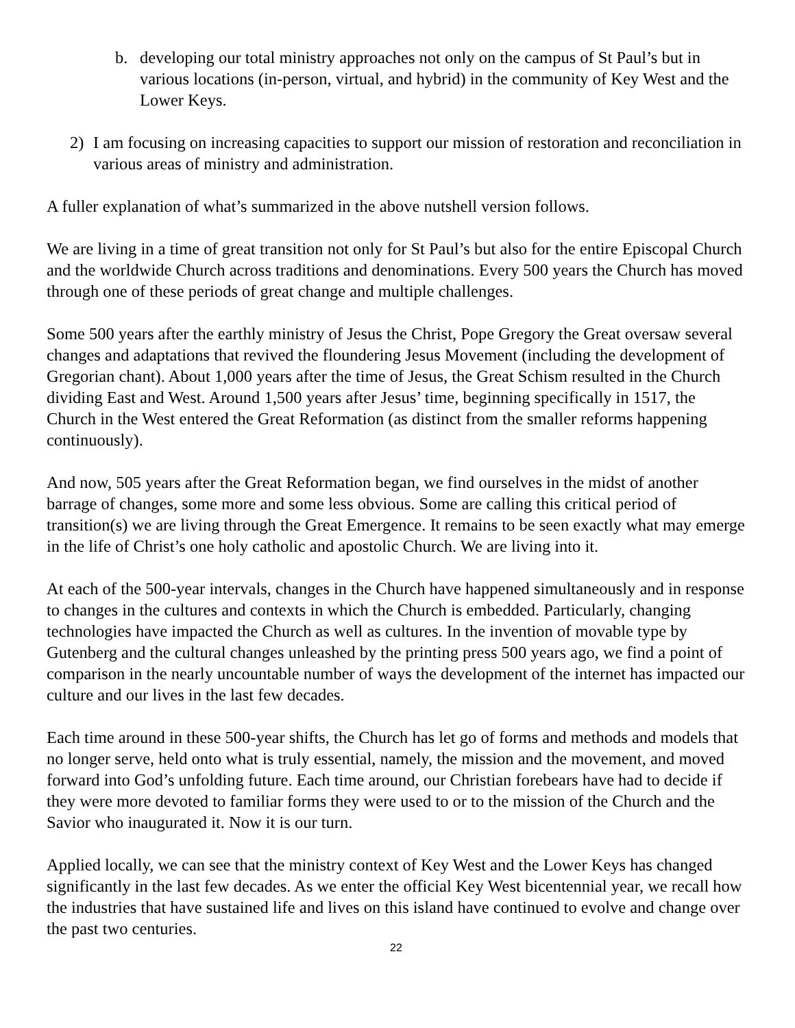b. developing our total ministry approaches not only on the campus of St Paul’s but in various locations (in-person, virtual, and hybrid) in the community of Key West and the Lower Keys.
2) I am focusing on increasing capacities to support our mission of restoration and reconciliation in various areas of ministry and administration.
A fuller explanation of what’s summarized in the above nutshell version follows.
We are living in a time of great transition not only for St Paul’s but also for the entire Episcopal Church and the worldwide Church across traditions and denominations. Every 500 years the Church has moved through one of these periods of great change and multiple challenges.
Some 500 years after the earthly ministry of Jesus the Christ, Pope Gregory the Great oversaw several changes and adaptations that revived the floundering Jesus Movement (including the development of Gregorian chant). About 1,000 years after the time of Jesus, the Great Schism resulted in the Church dividing East and West. Around 1,500 years after Jesus’ time, beginning specifically in 1517, the Church in the West entered the Great Reformation (as distinct from the smaller reforms happening continuously).
And now, 505 years after the Great Reformation began, we find ourselves in the midst of another barrage of changes, some more and some less obvious. Some are calling this critical period of transition(s) we are living through the Great Emergence. It remains to be seen exactly what may emerge in the life of Christ’s one holy catholic and apostolic Church. We are living into it.
At each of the 500-year intervals, changes in the Church have happened simultaneously and in response to changes in the cultures and contexts in which the Church is embedded. Particularly, changing technologies have impacted the Church as well as cultures. In the invention of movable type by Gutenberg and the cultural changes unleashed by the printing press 500 years ago, we find a point of comparison in the nearly uncountable number of ways the development of the internet has impacted our culture and our lives in the last few decades.
Each time around in these 500-year shifts, the Church has let go of forms and methods and models that no longer serve, held onto what is truly essential, namely, the mission and the movement, and moved forward into God’s unfolding future. Each time around, our Christian forebears have had to decide if they were more devoted to familiar forms they were used to or to the mission of the Church and the Savior who inaugurated it. Now it is our turn.
Applied locally, we can see that the ministry context of Key West and the Lower Keys has changed significantly in the last few decades. As we enter the official Key West bicentennial year, we recall how the industries that have sustained life and lives on this island have continued to evolve and change over the past two centuries.
22